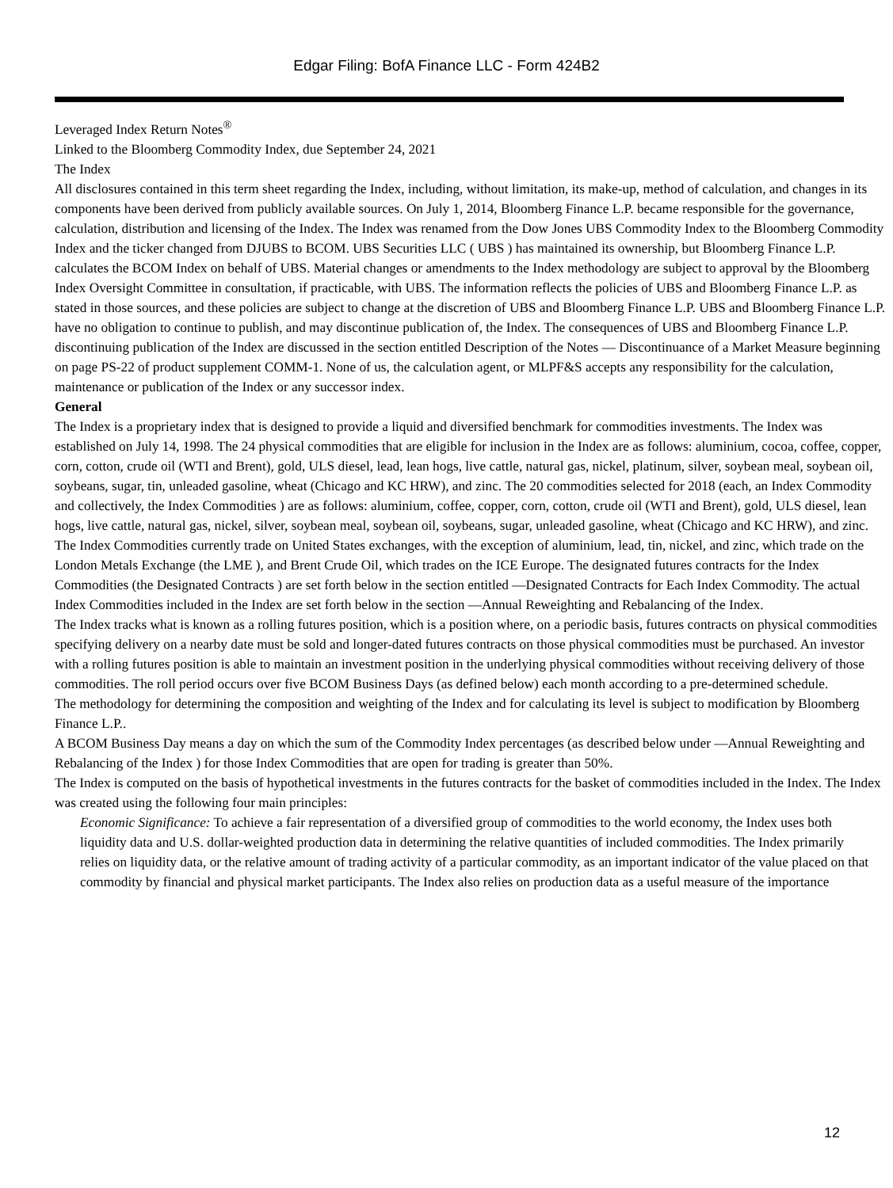Edgar Filing: BofA Finance LLC - Form 424B2
Leveraged Index Return Notes<sup>®</sup>
Linked to the Bloomberg Commodity Index, due September 24, 2021
The Index
All disclosures contained in this term sheet regarding the Index, including, without limitation, its make-up, method of calculation, and changes in its components have been derived from publicly available sources. On July 1, 2014, Bloomberg Finance L.P. became responsible for the governance, calculation, distribution and licensing of the Index. The Index was renamed from the Dow Jones UBS Commodity Index to the Bloomberg Commodity Index and the ticker changed from DJUBS to BCOM. UBS Securities LLC ( UBS ) has maintained its ownership, but Bloomberg Finance L.P. calculates the BCOM Index on behalf of UBS. Material changes or amendments to the Index methodology are subject to approval by the Bloomberg Index Oversight Committee in consultation, if practicable, with UBS. The information reflects the policies of UBS and Bloomberg Finance L.P. as stated in those sources, and these policies are subject to change at the discretion of UBS and Bloomberg Finance L.P. UBS and Bloomberg Finance L.P. have no obligation to continue to publish, and may discontinue publication of, the Index. The consequences of UBS and Bloomberg Finance L.P. discontinuing publication of the Index are discussed in the section entitled Description of the Notes — Discontinuance of a Market Measure beginning on page PS-22 of product supplement COMM-1. None of us, the calculation agent, or MLPF&S accepts any responsibility for the calculation, maintenance or publication of the Index or any successor index.
General
The Index is a proprietary index that is designed to provide a liquid and diversified benchmark for commodities investments. The Index was established on July 14, 1998. The 24 physical commodities that are eligible for inclusion in the Index are as follows: aluminium, cocoa, coffee, copper, corn, cotton, crude oil (WTI and Brent), gold, ULS diesel, lead, lean hogs, live cattle, natural gas, nickel, platinum, silver, soybean meal, soybean oil, soybeans, sugar, tin, unleaded gasoline, wheat (Chicago and KC HRW), and zinc. The 20 commodities selected for 2018 (each, an Index Commodity and collectively, the Index Commodities ) are as follows: aluminium, coffee, copper, corn, cotton, crude oil (WTI and Brent), gold, ULS diesel, lean hogs, live cattle, natural gas, nickel, silver, soybean meal, soybean oil, soybeans, sugar, unleaded gasoline, wheat (Chicago and KC HRW), and zinc. The Index Commodities currently trade on United States exchanges, with the exception of aluminium, lead, tin, nickel, and zinc, which trade on the London Metals Exchange (the LME ), and Brent Crude Oil, which trades on the ICE Europe. The designated futures contracts for the Index Commodities (the Designated Contracts ) are set forth below in the section entitled —Designated Contracts for Each Index Commodity. The actual Index Commodities included in the Index are set forth below in the section —Annual Reweighting and Rebalancing of the Index.
The Index tracks what is known as a rolling futures position, which is a position where, on a periodic basis, futures contracts on physical commodities specifying delivery on a nearby date must be sold and longer-dated futures contracts on those physical commodities must be purchased. An investor with a rolling futures position is able to maintain an investment position in the underlying physical commodities without receiving delivery of those commodities. The roll period occurs over five BCOM Business Days (as defined below) each month according to a pre-determined schedule.
The methodology for determining the composition and weighting of the Index and for calculating its level is subject to modification by Bloomberg Finance L.P..
A BCOM Business Day means a day on which the sum of the Commodity Index percentages (as described below under —Annual Reweighting and Rebalancing of the Index ) for those Index Commodities that are open for trading is greater than 50%.
The Index is computed on the basis of hypothetical investments in the futures contracts for the basket of commodities included in the Index. The Index was created using the following four main principles:
Economic Significance: To achieve a fair representation of a diversified group of commodities to the world economy, the Index uses both liquidity data and U.S. dollar-weighted production data in determining the relative quantities of included commodities. The Index primarily relies on liquidity data, or the relative amount of trading activity of a particular commodity, as an important indicator of the value placed on that commodity by financial and physical market participants. The Index also relies on production data as a useful measure of the importance
12